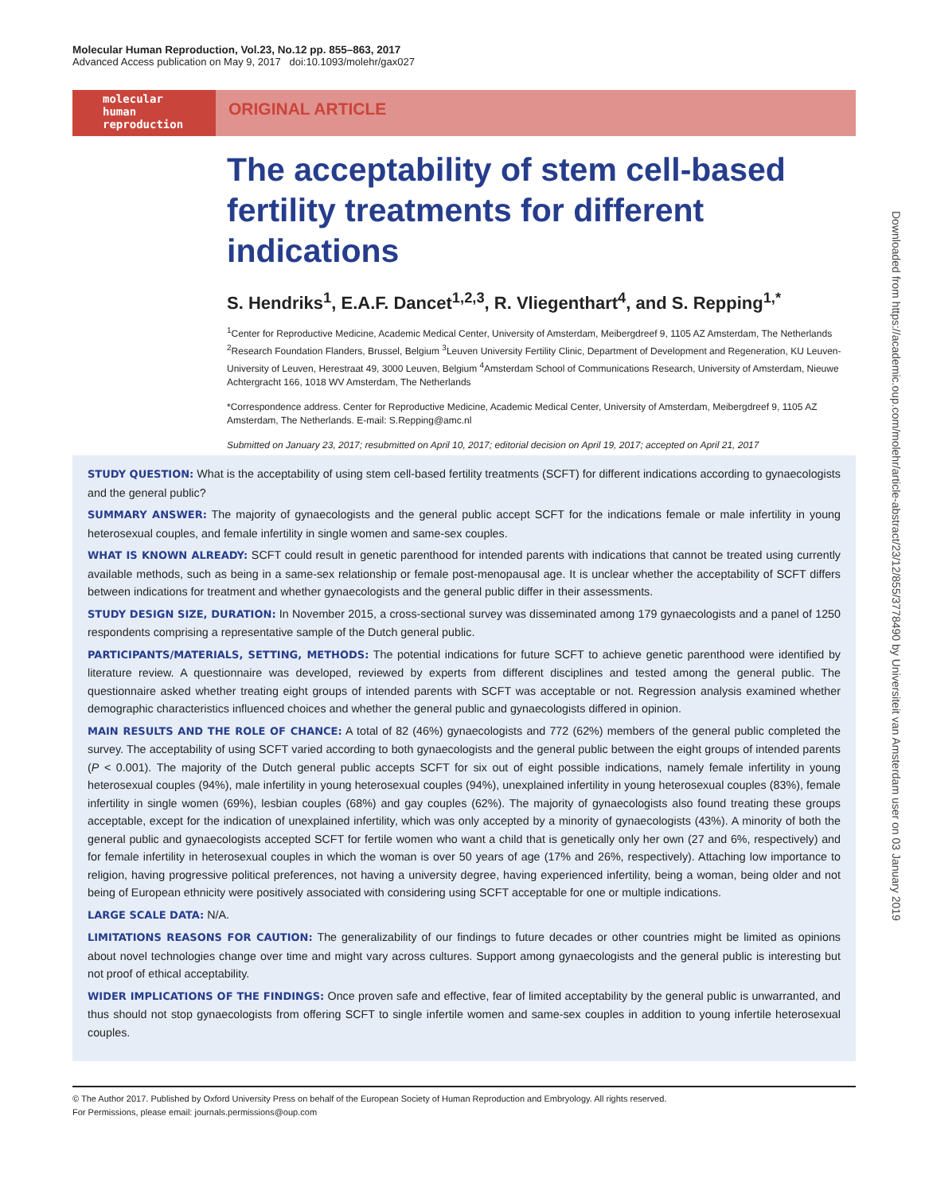Molecular Human Reproduction, Vol.23, No.12 pp. 855–863, 2017
Advanced Access publication on May 9, 2017 doi:10.1093/molehr/gax027
molecular
human
reproduction
ORIGINAL ARTICLE
The acceptability of stem cell-based fertility treatments for different indications
S. Hendriks<sup>1</sup>, E.A.F. Dancet<sup>1,2,3</sup>, R. Vliegenthart<sup>4</sup>, and S. Repping<sup>1,*</sup>
<sup>1</sup> Center for Reproductive Medicine, Academic Medical Center, University of Amsterdam, Meibergdreef 9, 1105 AZ Amsterdam, The Netherlands <sup>2</sup>Research Foundation Flanders, Brussel, Belgium <sup>3</sup>Leuven University Fertility Clinic, Department of Development and Regeneration, KU Leuven-University of Leuven, Herestraat 49, 3000 Leuven, Belgium <sup>4</sup>Amsterdam School of Communications Research, University of Amsterdam, Nieuwe Achtergracht 166, 1018 WV Amsterdam, The Netherlands
*Correspondence address. Center for Reproductive Medicine, Academic Medical Center, University of Amsterdam, Meibergdreef 9, 1105 AZ Amsterdam, The Netherlands. E-mail: S.Repping@amc.nl
Submitted on January 23, 2017; resubmitted on April 10, 2017; editorial decision on April 19, 2017; accepted on April 21, 2017
STUDY QUESTION: What is the acceptability of using stem cell-based fertility treatments (SCFT) for different indications according to gynaecologists and the general public?
SUMMARY ANSWER: The majority of gynaecologists and the general public accept SCFT for the indications female or male infertility in young heterosexual couples, and female infertility in single women and same-sex couples.
WHAT IS KNOWN ALREADY: SCFT could result in genetic parenthood for intended parents with indications that cannot be treated using currently available methods, such as being in a same-sex relationship or female post-menopausal age. It is unclear whether the acceptability of SCFT differs between indications for treatment and whether gynaecologists and the general public differ in their assessments.
STUDY DESIGN SIZE, DURATION: In November 2015, a cross-sectional survey was disseminated among 179 gynaecologists and a panel of 1250 respondents comprising a representative sample of the Dutch general public.
PARTICIPANTS/MATERIALS, SETTING, METHODS: The potential indications for future SCFT to achieve genetic parenthood were identified by literature review. A questionnaire was developed, reviewed by experts from different disciplines and tested among the general public. The questionnaire asked whether treating eight groups of intended parents with SCFT was acceptable or not. Regression analysis examined whether demographic characteristics influenced choices and whether the general public and gynaecologists differed in opinion.
MAIN RESULTS AND THE ROLE OF CHANCE: A total of 82 (46%) gynaecologists and 772 (62%) members of the general public completed the survey. The acceptability of using SCFT varied according to both gynaecologists and the general public between the eight groups of intended parents (P < 0.001). The majority of the Dutch general public accepts SCFT for six out of eight possible indications, namely female infertility in young heterosexual couples (94%), male infertility in young heterosexual couples (94%), unexplained infertility in young heterosexual couples (83%), female infertility in single women (69%), lesbian couples (68%) and gay couples (62%). The majority of gynaecologists also found treating these groups acceptable, except for the indication of unexplained infertility, which was only accepted by a minority of gynaecologists (43%). A minority of both the general public and gynaecologists accepted SCFT for fertile women who want a child that is genetically only her own (27 and 6%, respectively) and for female infertility in heterosexual couples in which the woman is over 50 years of age (17% and 26%, respectively). Attaching low importance to religion, having progressive political preferences, not having a university degree, having experienced infertility, being a woman, being older and not being of European ethnicity were positively associated with considering using SCFT acceptable for one or multiple indications.
LARGE SCALE DATA: N/A.
LIMITATIONS REASONS FOR CAUTION: The generalizability of our findings to future decades or other countries might be limited as opinions about novel technologies change over time and might vary across cultures. Support among gynaecologists and the general public is interesting but not proof of ethical acceptability.
WIDER IMPLICATIONS OF THE FINDINGS: Once proven safe and effective, fear of limited acceptability by the general public is unwarranted, and thus should not stop gynaecologists from offering SCFT to single infertile women and same-sex couples in addition to young infertile heterosexual couples.
© The Author 2017. Published by Oxford University Press on behalf of the European Society of Human Reproduction and Embryology. All rights reserved.
For Permissions, please email: journals.permissions@oup.com
Downloaded from https://academic.oup.com/molehr/article-abstract/23/12/855/3778490 by Universiteit van Amsterdam user on 03 January 2019